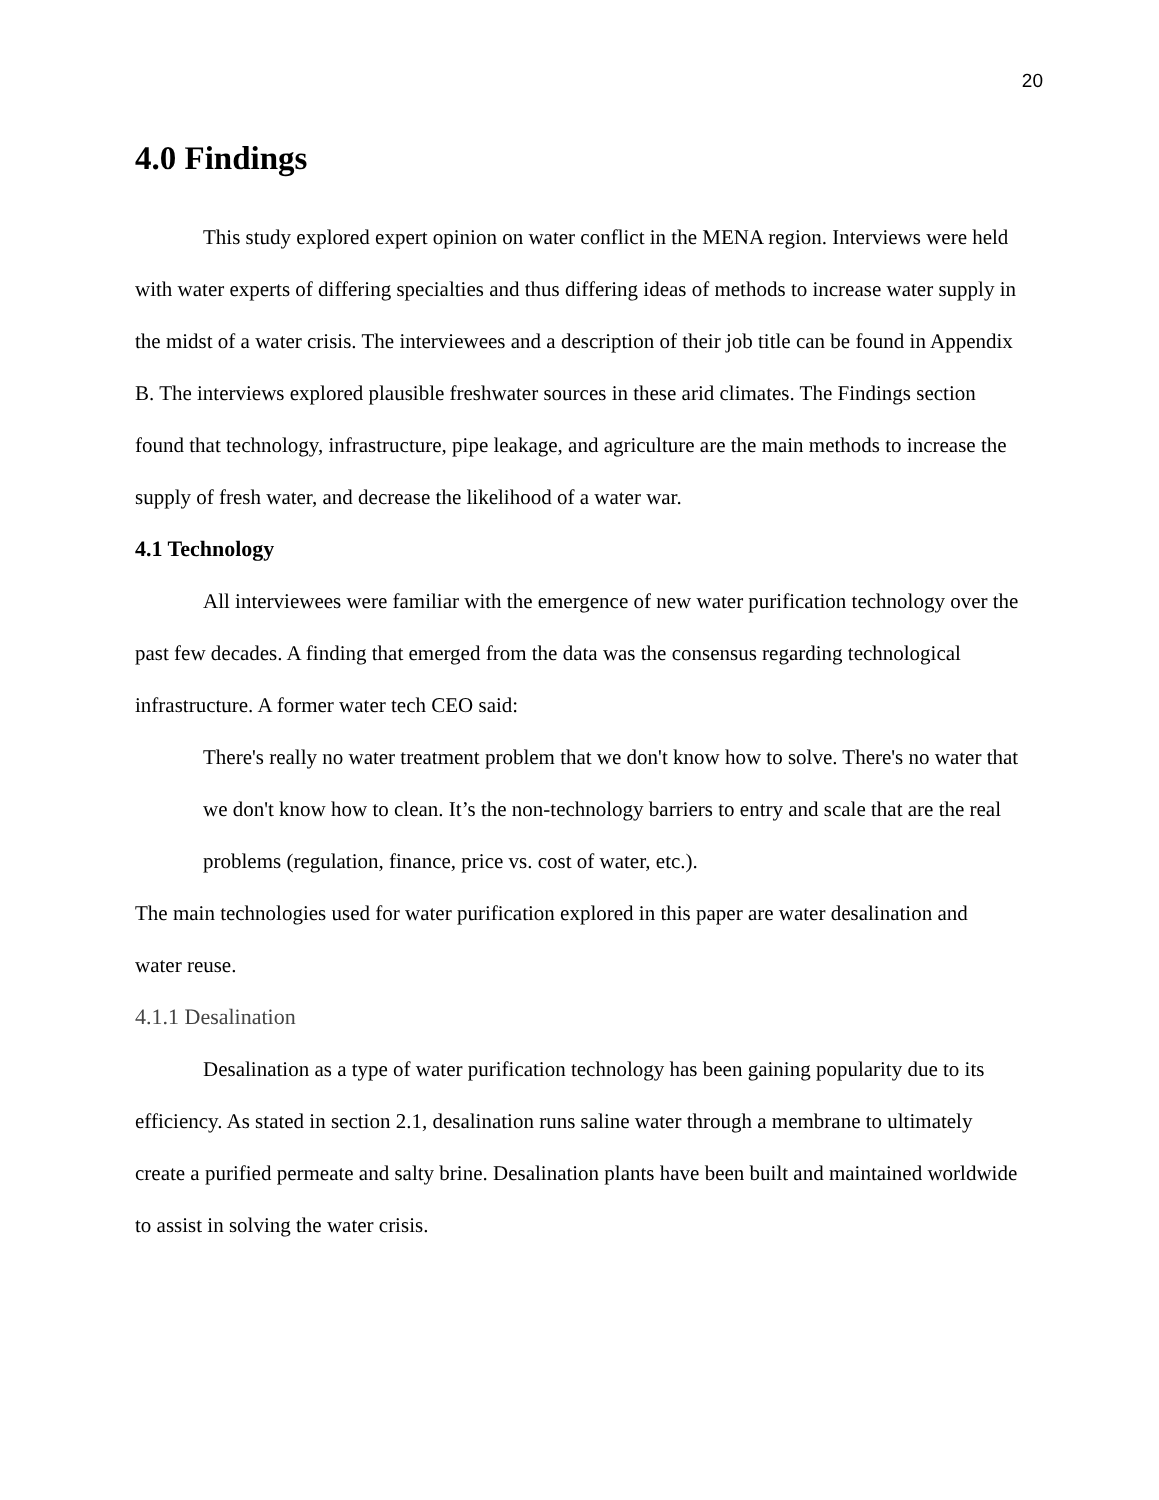20
4.0 Findings
This study explored expert opinion on water conflict in the MENA region. Interviews were held with water experts of differing specialties and thus differing ideas of methods to increase water supply in the midst of a water crisis. The interviewees and a description of their job title can be found in Appendix B. The interviews explored plausible freshwater sources in these arid climates. The Findings section found that technology, infrastructure, pipe leakage, and agriculture are the main methods to increase the supply of fresh water, and decrease the likelihood of a water war.
4.1 Technology
All interviewees were familiar with the emergence of new water purification technology over the past few decades. A finding that emerged from the data was the consensus regarding technological infrastructure. A former water tech CEO said:
There's really no water treatment problem that we don't know how to solve. There's no water that we don't know how to clean. It’s the non-technology barriers to entry and scale that are the real problems (regulation, finance, price vs. cost of water, etc.).
The main technologies used for water purification explored in this paper are water desalination and water reuse.
4.1.1 Desalination
Desalination as a type of water purification technology has been gaining popularity due to its efficiency. As stated in section 2.1, desalination runs saline water through a membrane to ultimately create a purified permeate and salty brine. Desalination plants have been built and maintained worldwide to assist in solving the water crisis.